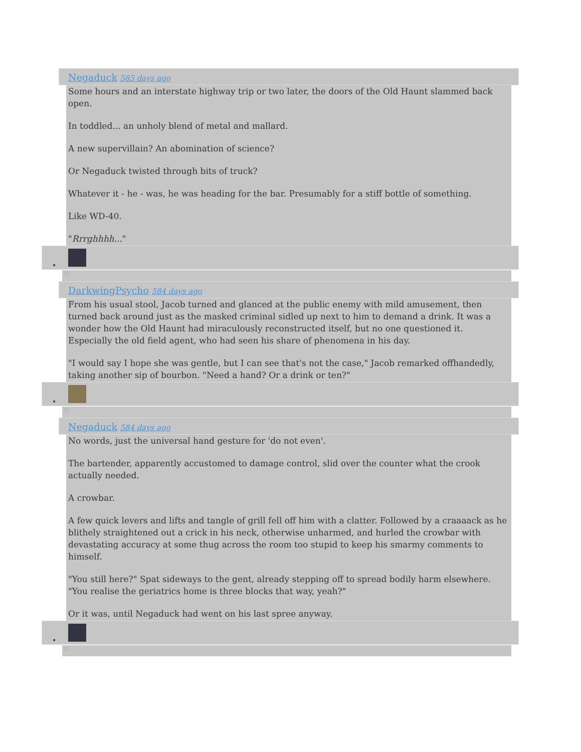Negaduck 585 days ago
Some hours and an interstate highway trip or two later, the doors of the Old Haunt slammed back open.
In toddled... an unholy blend of metal and mallard.
A new supervillain? An abomination of science?
Or Negaduck twisted through bits of truck?
Whatever it - he - was, he was heading for the bar. Presumably for a stiff bottle of something.
Like WD-40.
"Rrrghhhh..."
•
○
DarkwingPsycho 584 days ago
From his usual stool, Jacob turned and glanced at the public enemy with mild amusement, then turned back around just as the masked criminal sidled up next to him to demand a drink. It was a wonder how the Old Haunt had miraculously reconstructed itself, but no one questioned it. Especially the old field agent, who had seen his share of phenomena in his day.
"I would say I hope she was gentle, but I can see that's not the case," Jacob remarked offhandedly, taking another sip of bourbon. "Need a hand? Or a drink or ten?"
•
○
Negaduck 584 days ago
No words, just the universal hand gesture for 'do not even'.
The bartender, apparently accustomed to damage control, slid over the counter what the crook actually needed.
A crowbar.
A few quick levers and lifts and tangle of grill fell off him with a clatter. Followed by a craaaack as he blithely straightened out a crick in his neck, otherwise unharmed, and hurled the crowbar with devastating accuracy at some thug across the room too stupid to keep his smarmy comments to himself.
"You still here?" Spat sideways to the gent, already stepping off to spread bodily harm elsewhere. "You realise the geriatrics home is three blocks that way, yeah?"
Or it was, until Negaduck had went on his last spree anyway.
•
○